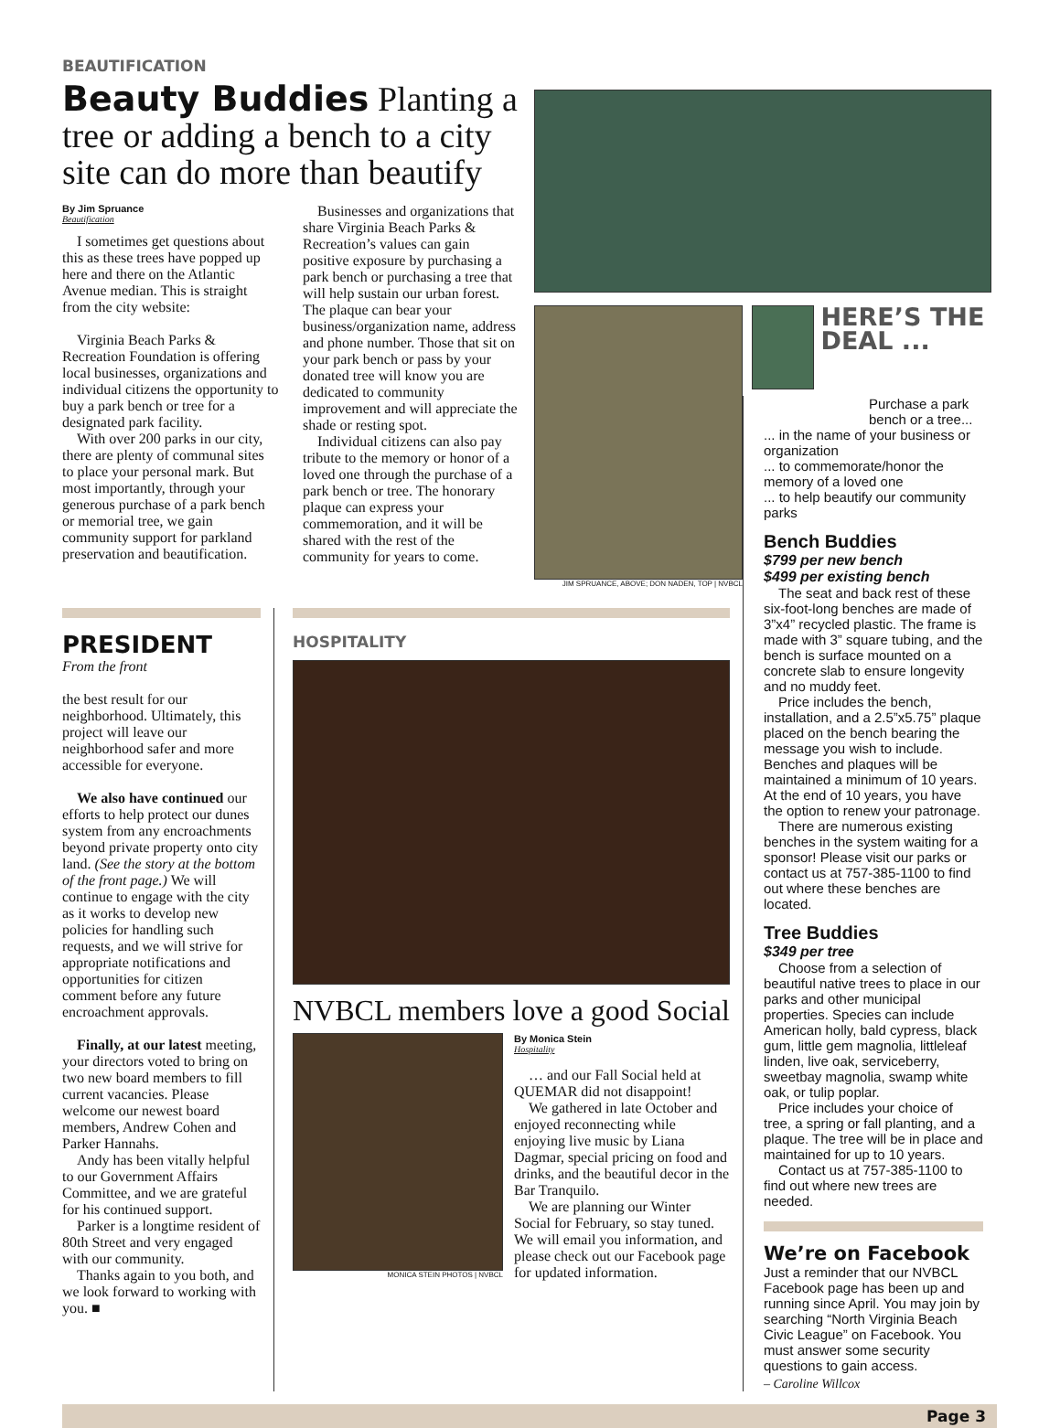BEAUTIFICATION
Beauty Buddies Planting a tree or adding a bench to a city site can do more than beautify
By Jim Spruance
Beautification
I sometimes get questions about this as these trees have popped up here and there on the Atlantic Avenue median. This is straight from the city website:
Virginia Beach Parks & Recreation Foundation is offering local businesses, organizations and individual citizens the opportunity to buy a park bench or tree for a designated park facility.
With over 200 parks in our city, there are plenty of communal sites to place your personal mark. But most importantly, through your generous purchase of a park bench or memorial tree, we gain community support for parkland preservation and beautification.
Businesses and organizations that share Virginia Beach Parks & Recreation’s values can gain positive exposure by purchasing a park bench or purchasing a tree that will help sustain our urban forest. The plaque can bear your business/organization name, address and phone number. Those that sit on your park bench or pass by your donated tree will know you are dedicated to community improvement and will appreciate the shade or resting spot.
Individual citizens can also pay tribute to the memory or honor of a loved one through the purchase of a park bench or tree. The honorary plaque can express your commemoration, and it will be shared with the rest of the community for years to come.
JIM SPRUANCE, ABOVE; DON NADEN, TOP | NVBCL
HERE’S THE DEAL ...
PRESIDENT
From the front
the best result for our neighborhood. Ultimately, this project will leave our neighborhood safer and more accessible for everyone.
We also have continued our efforts to help protect our dunes system from any encroachments beyond private property onto city land. (See the story at the bottom of the front page.) We will continue to engage with the city as it works to develop new policies for handling such requests, and we will strive for appropriate notifications and opportunities for citizen comment before any future encroachment approvals.
Finally, at our latest meeting, your directors voted to bring on two new board members to fill current vacancies. Please welcome our newest board members, Andrew Cohen and Parker Hannahs.
Andy has been vitally helpful to our Government Affairs Committee, and we are grateful for his continued support.
Parker is a longtime resident of 80th Street and very engaged with our community.
Thanks again to you both, and we look forward to working with you. ■
HOSPITALITY
NVBCL members love a good Social
MONICA STEIN PHOTOS | NVBCL
By Monica Stein
Hospitality
… and our Fall Social held at QUEMAR did not disappoint!
We gathered in late October and enjoyed reconnecting while enjoying live music by Liana Dagmar, special pricing on food and drinks, and the beautiful decor in the Bar Tranquilo.
We are planning our Winter Social for February, so stay tuned. We will email you information, and please check out our Facebook page for updated information.
Purchase a park bench or a tree...
... in the name of your business or organization
... to commemorate/honor the memory of a loved one
... to help beautify our community parks
Bench Buddies
$799 per new bench
$499 per existing bench
The seat and back rest of these six-foot-long benches are made of 3”x4” recycled plastic. The frame is made with 3” square tubing, and the bench is surface mounted on a concrete slab to ensure longevity and no muddy feet.
Price includes the bench, installation, and a 2.5”x5.75” plaque placed on the bench bearing the message you wish to include. Benches and plaques will be maintained a minimum of 10 years. At the end of 10 years, you have the option to renew your patronage.
There are numerous existing benches in the system waiting for a sponsor! Please visit our parks or contact us at 757-385-1100 to find out where these benches are located.
Tree Buddies
$349 per tree
Choose from a selection of beautiful native trees to place in our parks and other municipal properties. Species can include American holly, bald cypress, black gum, little gem magnolia, littleleaf linden, live oak, serviceberry, sweetbay magnolia, swamp white oak, or tulip poplar.
Price includes your choice of tree, a spring or fall planting, and a plaque. The tree will be in place and maintained for up to 10 years.
Contact us at 757-385-1100 to find out where new trees are needed.
We’re on Facebook
Just a reminder that our NVBCL Facebook page has been up and running since April. You may join by searching “North Virginia Beach Civic League” on Facebook. You must answer some security questions to gain access.
– Caroline Willcox
Page 3